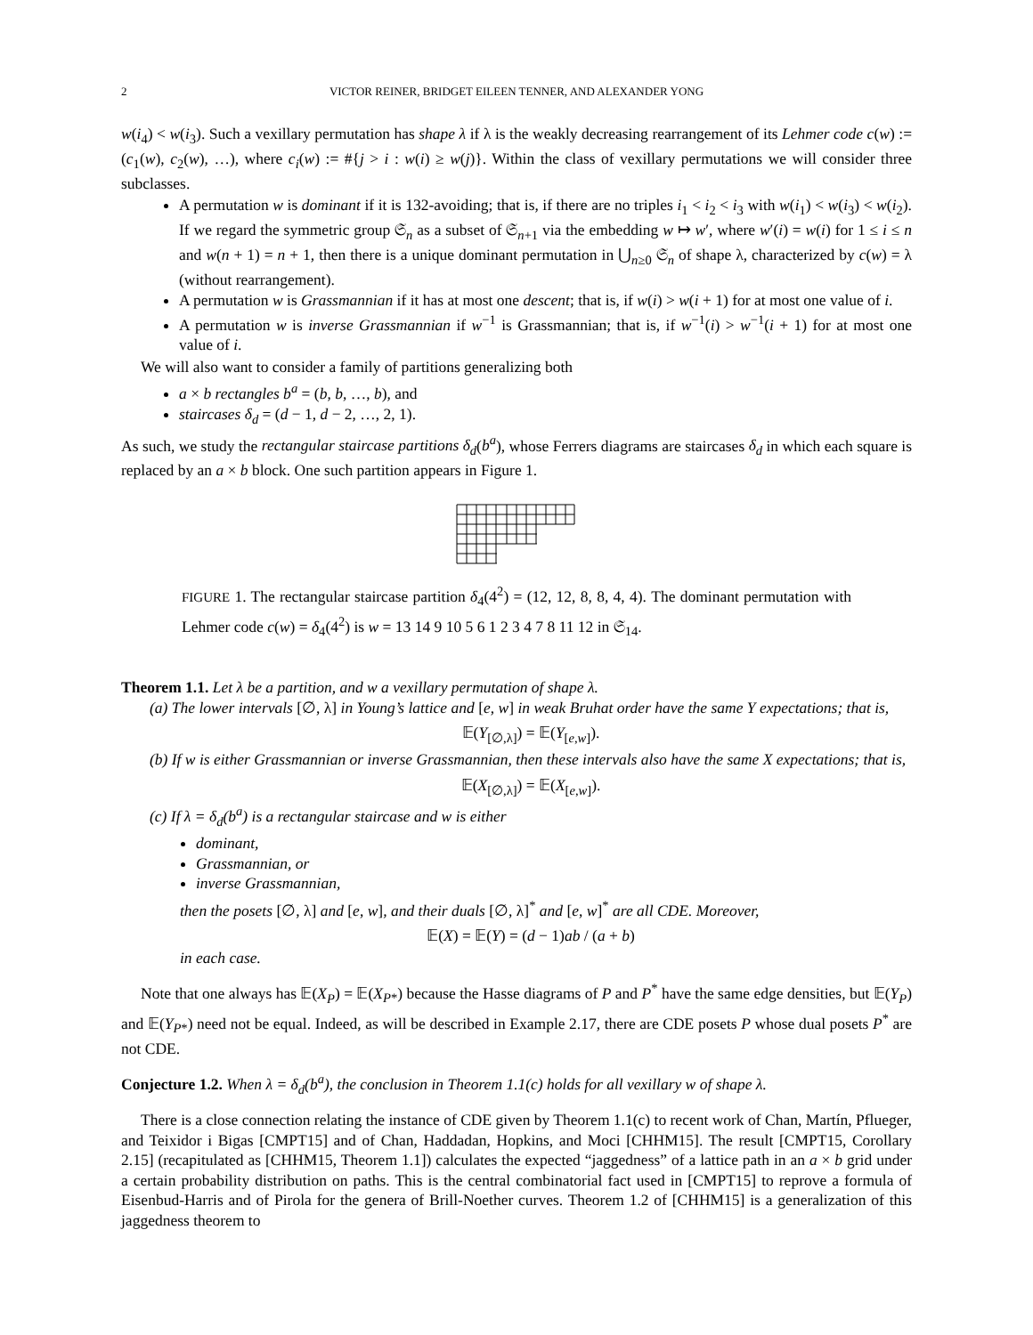2 VICTOR REINER, BRIDGET EILEEN TENNER, AND ALEXANDER YONG
w(i<sub>4</sub>) < w(i<sub>3</sub>). Such a vexillary permutation has shape λ if λ is the weakly decreasing rearrangement of its Lehmer code c(w) := (c<sub>1</sub>(w), c<sub>2</sub>(w), …), where c<sub>i</sub>(w) := #{j > i : w(i) ≥ w(j)}. Within the class of vexillary permutations we will consider three subclasses.
A permutation w is dominant if it is 132-avoiding; that is, if there are no triples i<sub>1</sub> < i<sub>2</sub> < i<sub>3</sub> with w(i<sub>1</sub>) < w(i<sub>3</sub>) < w(i<sub>2</sub>). If we regard the symmetric group 𝔖<sub>n</sub> as a subset of 𝔖<sub>n+1</sub> via the embedding w ↦ w′, where w′(i) = w(i) for 1 ≤ i ≤ n and w(n + 1) = n + 1, then there is a unique dominant permutation in ⋃<sub>n≥0</sub> 𝔖<sub>n</sub> of shape λ, characterized by c(w) = λ (without rearrangement).
A permutation w is Grassmannian if it has at most one descent; that is, if w(i) > w(i + 1) for at most one value of i.
A permutation w is inverse Grassmannian if w<sup>−1</sup> is Grassmannian; that is, if w<sup>−1</sup>(i) > w<sup>−1</sup>(i + 1) for at most one value of i.
We will also want to consider a family of partitions generalizing both
a × b rectangles b<sup>a</sup> = (b, b, …, b), and
staircases δ<sub>d</sub> = (d − 1, d − 2, …, 2, 1).
As such, we study the rectangular staircase partitions δ<sub>d</sub>(b<sup>a</sup>), whose Ferrers diagrams are staircases δ<sub>d</sub> in which each square is replaced by an a × b block. One such partition appears in Figure 1.
FIGURE 1. The rectangular staircase partition δ<sub>4</sub>(4<sup>2</sup>) = (12, 12, 8, 8, 4, 4). The dominant permutation with Lehmer code c(w) = δ<sub>4</sub>(4<sup>2</sup>) is w = 13 14 9 10 5 6 1 2 3 4 7 8 11 12 in 𝔖<sub>14</sub>.
Theorem 1.1. Let λ be a partition, and w a vexillary permutation of shape λ.
(a) The lower intervals [∅, λ] in Young’s lattice and [e, w] in weak Bruhat order have the same Y expectations; that is,
𝔼(Y<sub>[∅,λ]</sub>) = 𝔼(Y<sub>[e,w]</sub>).
(b) If w is either Grassmannian or inverse Grassmannian, then these intervals also have the same X expectations; that is,
𝔼(X<sub>[∅,λ]</sub>) = 𝔼(X<sub>[e,w]</sub>).
(c) If λ = δ<sub>d</sub>(b<sup>a</sup>) is a rectangular staircase and w is either
dominant,
Grassmannian, or
inverse Grassmannian,
then the posets [∅, λ] and [e, w], and their duals [∅, λ]<sup>*</sup> and [e, w]<sup>*</sup> are all CDE. Moreover,
𝔼(X) = 𝔼(Y) = (d − 1)ab / (a + b)
in each case.
Note that one always has 𝔼(X<sub>P</sub>) = 𝔼(X<sub>P*</sub>) because the Hasse diagrams of P and P<sup>*</sup> have the same edge densities, but 𝔼(Y<sub>P</sub>) and 𝔼(Y<sub>P*</sub>) need not be equal. Indeed, as will be described in Example 2.17, there are CDE posets P whose dual posets P<sup>*</sup> are not CDE.
Conjecture 1.2. When λ = δ<sub>d</sub>(b<sup>a</sup>), the conclusion in Theorem 1.1(c) holds for all vexillary w of shape λ.
There is a close connection relating the instance of CDE given by Theorem 1.1(c) to recent work of Chan, Martín, Pflueger, and Teixidor i Bigas [CMPT15] and of Chan, Haddadan, Hopkins, and Moci [CHHM15]. The result [CMPT15, Corollary 2.15] (recapitulated as [CHHM15, Theorem 1.1]) calculates the expected “jaggedness” of a lattice path in an a × b grid under a certain probability distribution on paths. This is the central combinatorial fact used in [CMPT15] to reprove a formula of Eisenbud-Harris and of Pirola for the genera of Brill-Noether curves. Theorem 1.2 of [CHHM15] is a generalization of this jaggedness theorem to